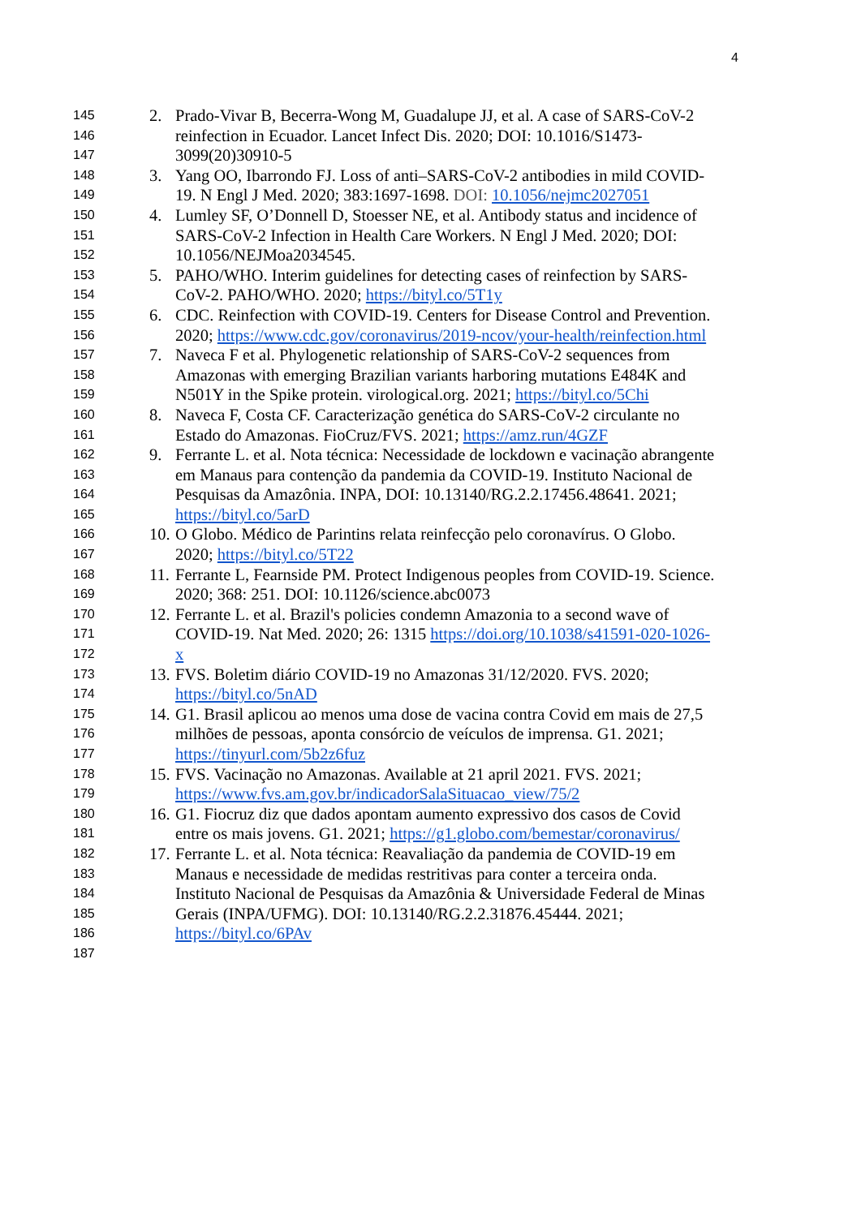4
145 2. Prado-Vivar B, Becerra-Wong M, Guadalupe JJ, et al. A case of SARS-CoV-2
146 reinfection in Ecuador. Lancet Infect Dis. 2020; DOI: 10.1016/S1473-
147 3099(20)30910-5
148 3. Yang OO, Ibarrondo FJ. Loss of anti–SARS-CoV-2 antibodies in mild COVID-
149 19. N Engl J Med. 2020; 383:1697-1698. DOI: 10.1056/nejmc2027051
150 4. Lumley SF, O’Donnell D, Stoesser NE, et al. Antibody status and incidence of
151 SARS-CoV-2 Infection in Health Care Workers. N Engl J Med. 2020; DOI:
152 10.1056/NEJMoa2034545.
153 5. PAHO/WHO. Interim guidelines for detecting cases of reinfection by SARS-
154 CoV-2. PAHO/WHO. 2020; https://bityl.co/5T1y
155 6. CDC. Reinfection with COVID-19. Centers for Disease Control and Prevention.
156 2020; https://www.cdc.gov/coronavirus/2019-ncov/your-health/reinfection.html
157 7. Naveca F et al. Phylogenetic relationship of SARS-CoV-2 sequences from
158 Amazonas with emerging Brazilian variants harboring mutations E484K and
159 N501Y in the Spike protein. virological.org. 2021; https://bityl.co/5Chi
160 8. Naveca F, Costa CF. Caracterização genética do SARS-CoV-2 circulante no
161 Estado do Amazonas. FioCruz/FVS. 2021; https://amz.run/4GZF
162 9. Ferrante L. et al. Nota técnica: Necessidade de lockdown e vacinação abrangente
163 em Manaus para contenção da pandemia da COVID-19. Instituto Nacional de
164 Pesquisas da Amazônia. INPA, DOI: 10.13140/RG.2.2.17456.48641. 2021;
165 https://bityl.co/5arD
166 10. O Globo. Médico de Parintins relata reinfecção pelo coronavírus. O Globo.
167 2020; https://bityl.co/5T22
168 11. Ferrante L, Fearnside PM. Protect Indigenous peoples from COVID-19. Science.
169 2020; 368: 251. DOI: 10.1126/science.abc0073
170 12. Ferrante L. et al. Brazil's policies condemn Amazonia to a second wave of
171 COVID-19. Nat Med. 2020; 26: 1315 https://doi.org/10.1038/s41591-020-1026-
172 x
173 13. FVS. Boletim diário COVID-19 no Amazonas 31/12/2020. FVS. 2020;
174 https://bityl.co/5nAD
175 14. G1. Brasil aplicou ao menos uma dose de vacina contra Covid em mais de 27,5
176 milhões de pessoas, aponta consórcio de veículos de imprensa. G1. 2021;
177 https://tinyurl.com/5b2z6fuz
178 15. FVS. Vacinação no Amazonas. Available at 21 april 2021. FVS. 2021;
179 https://www.fvs.am.gov.br/indicadorSalaSituacao_view/75/2
180 16. G1. Fiocruz diz que dados apontam aumento expressivo dos casos de Covid
181 entre os mais jovens. G1. 2021; https://g1.globo.com/bemestar/coronavirus/
182 17. Ferrante L. et al. Nota técnica: Reavaliação da pandemia de COVID-19 em
183 Manaus e necessidade de medidas restritivas para conter a terceira onda.
184 Instituto Nacional de Pesquisas da Amazônia & Universidade Federal de Minas
185 Gerais (INPA/UFMG). DOI: 10.13140/RG.2.2.31876.45444. 2021;
186 https://bityl.co/6PAv
187